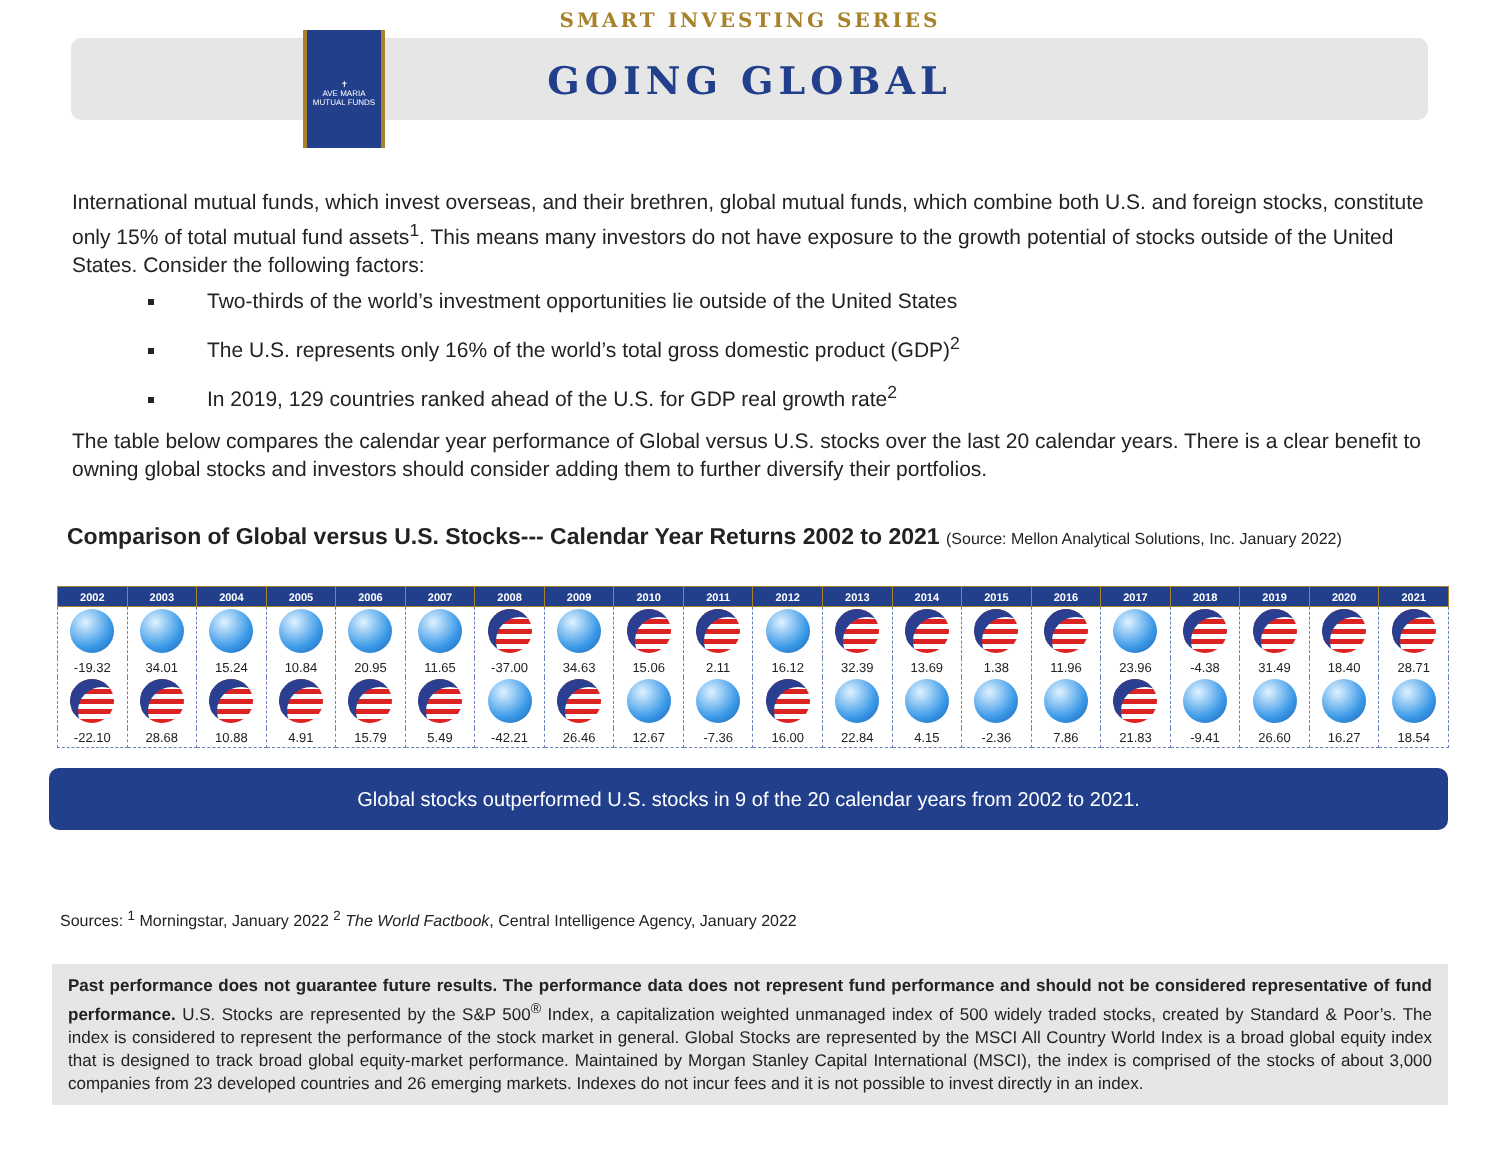SMART INVESTING SERIES
✝
AVE MARIA
MUTUAL FUNDS
GOING GLOBAL
International mutual funds, which invest overseas, and their brethren, global mutual funds, which combine both U.S. and foreign stocks, constitute only 15% of total mutual fund assets<sup>1</sup>. This means many investors do not have exposure to the growth potential of stocks outside of the United States. Consider the following factors:
Two-thirds of the world’s investment opportunities lie outside of the United States
The U.S. represents only 16% of the world’s total gross domestic product (GDP)<sup>2</sup>
In 2019, 129 countries ranked ahead of the U.S. for GDP real growth rate<sup>2</sup>
The table below compares the calendar year performance of Global versus U.S. stocks over the last 20 calendar years. There is a clear benefit to owning global stocks and investors should consider adding them to further diversify their portfolios.
Comparison of Global versus U.S. Stocks--- Calendar Year Returns 2002 to 2021 (Source: Mellon Analytical Solutions, Inc. January 2022)
| 2002 | 2003 | 2004 | 2005 | 2006 | 2007 | 2008 | 2009 | 2010 | 2011 | 2012 | 2013 | 2014 | 2015 | 2016 | 2017 | 2018 | 2019 | 2020 | 2021 |
| --- | --- | --- | --- | --- | --- | --- | --- | --- | --- | --- | --- | --- | --- | --- | --- | --- | --- | --- | --- |
| -19.32 | 34.01 | 15.24 | 10.84 | 20.95 | 11.65 | -37.00 | 34.63 | 15.06 | 2.11 | 16.12 | 32.39 | 13.69 | 1.38 | 11.96 | 23.96 | -4.38 | 31.49 | 18.40 | 28.71 |
| -22.10 | 28.68 | 10.88 | 4.91 | 15.79 | 5.49 | -42.21 | 26.46 | 12.67 | -7.36 | 16.00 | 22.84 | 4.15 | -2.36 | 7.86 | 21.83 | -9.41 | 26.60 | 16.27 | 18.54 |
Global stocks outperformed U.S. stocks in 9 of the 20 calendar years from 2002 to 2021.
Sources: <sup>1</sup> Morningstar, January 2022 <sup>2</sup> The World Factbook, Central Intelligence Agency, January 2022
Past performance does not guarantee future results. The performance data does not represent fund performance and should not be considered representative of fund performance. U.S. Stocks are represented by the S&P 500<sup>®</sup> Index, a capitalization weighted unmanaged index of 500 widely traded stocks, created by Standard & Poor’s. The index is considered to represent the performance of the stock market in general. Global Stocks are represented by the MSCI All Country World Index is a broad global equity index that is designed to track broad global equity-market performance. Maintained by Morgan Stanley Capital International (MSCI), the index is comprised of the stocks of about 3,000 companies from 23 developed countries and 26 emerging markets. Indexes do not incur fees and it is not possible to invest directly in an index.